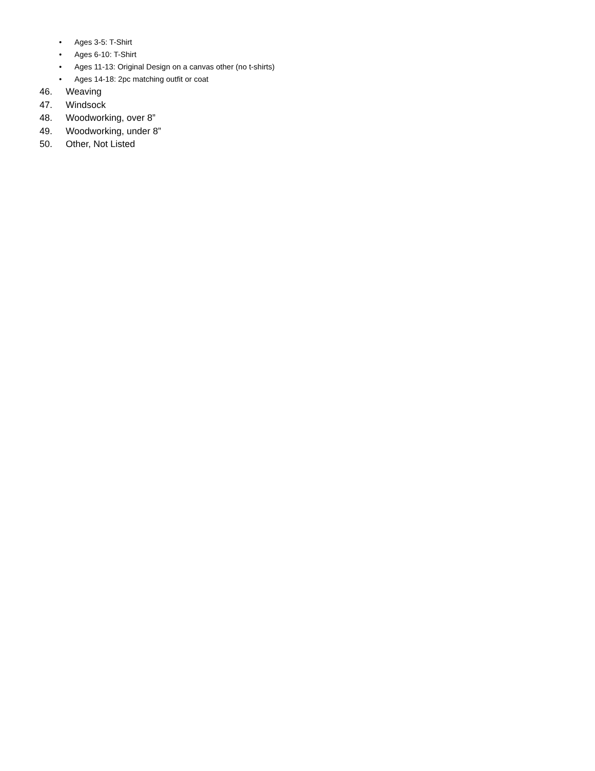• Ages 3-5: T-Shirt
• Ages 6-10: T-Shirt
• Ages 11-13: Original Design on a canvas other (no t-shirts)
• Ages 14-18: 2pc matching outfit or coat
46. Weaving
47. Windsock
48. Woodworking, over 8”
49. Woodworking, under 8”
50. Other, Not Listed